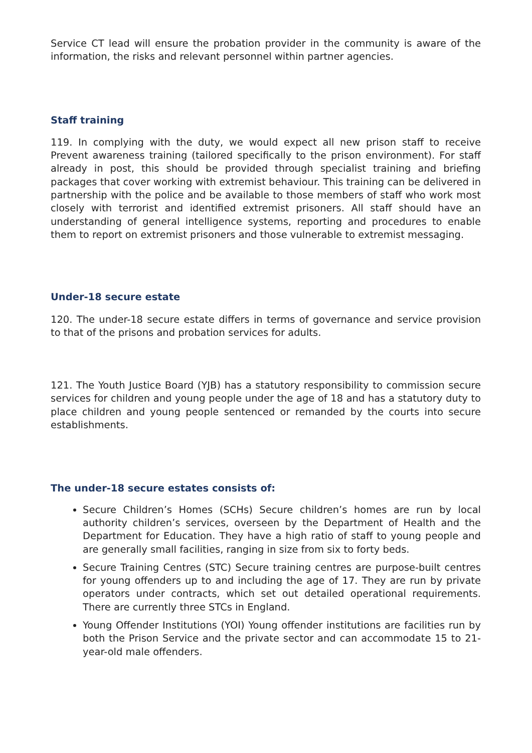Service CT lead will ensure the probation provider in the community is aware of the information, the risks and relevant personnel within partner agencies.
Staff training
119. In complying with the duty, we would expect all new prison staff to receive Prevent awareness training (tailored specifically to the prison environment). For staff already in post, this should be provided through specialist training and briefing packages that cover working with extremist behaviour. This training can be delivered in partnership with the police and be available to those members of staff who work most closely with terrorist and identified extremist prisoners. All staff should have an understanding of general intelligence systems, reporting and procedures to enable them to report on extremist prisoners and those vulnerable to extremist messaging.
Under-18 secure estate
120. The under-18 secure estate differs in terms of governance and service provision to that of the prisons and probation services for adults.
121. The Youth Justice Board (YJB) has a statutory responsibility to commission secure services for children and young people under the age of 18 and has a statutory duty to place children and young people sentenced or remanded by the courts into secure establishments.
The under-18 secure estates consists of:
Secure Children’s Homes (SCHs) Secure children’s homes are run by local authority children’s services, overseen by the Department of Health and the Department for Education. They have a high ratio of staff to young people and are generally small facilities, ranging in size from six to forty beds.
Secure Training Centres (STC) Secure training centres are purpose-built centres for young offenders up to and including the age of 17. They are run by private operators under contracts, which set out detailed operational requirements. There are currently three STCs in England.
Young Offender Institutions (YOI) Young offender institutions are facilities run by both the Prison Service and the private sector and can accommodate 15 to 21-year-old male offenders.